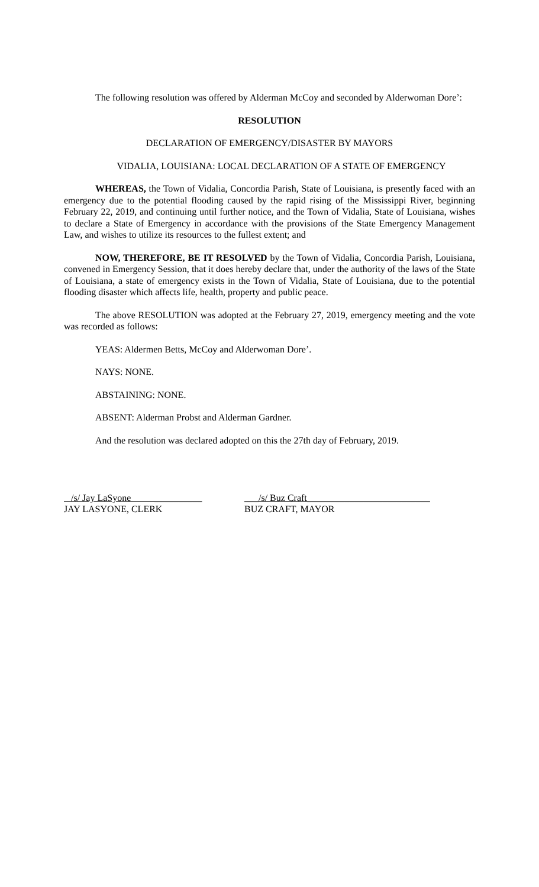The following resolution was offered by Alderman McCoy and seconded by Alderwoman Dore’:
RESOLUTION
DECLARATION OF EMERGENCY/DISASTER BY MAYORS
VIDALIA, LOUISIANA: LOCAL DECLARATION OF A STATE OF EMERGENCY
WHEREAS, the Town of Vidalia, Concordia Parish, State of Louisiana, is presently faced with an emergency due to the potential flooding caused by the rapid rising of the Mississippi River, beginning February 22, 2019, and continuing until further notice, and the Town of Vidalia, State of Louisiana, wishes to declare a State of Emergency in accordance with the provisions of the State Emergency Management Law, and wishes to utilize its resources to the fullest extent; and
NOW, THEREFORE, BE IT RESOLVED by the Town of Vidalia, Concordia Parish, Louisiana, convened in Emergency Session, that it does hereby declare that, under the authority of the laws of the State of Louisiana, a state of emergency exists in the Town of Vidalia, State of Louisiana, due to the potential flooding disaster which affects life, health, property and public peace.
The above RESOLUTION was adopted at the February 27, 2019, emergency meeting and the vote was recorded as follows:
YEAS: Aldermen Betts, McCoy and Alderwoman Dore’.
NAYS: NONE.
ABSTAINING: NONE.
ABSENT: Alderman Probst and Alderman Gardner.
And the resolution was declared adopted on this the 27th day of February, 2019.
/s/ Jay LaSyone __________
JAY LASYONE, CLERK
___/s/ Buz Craft__________________________
BUZ CRAFT, MAYOR